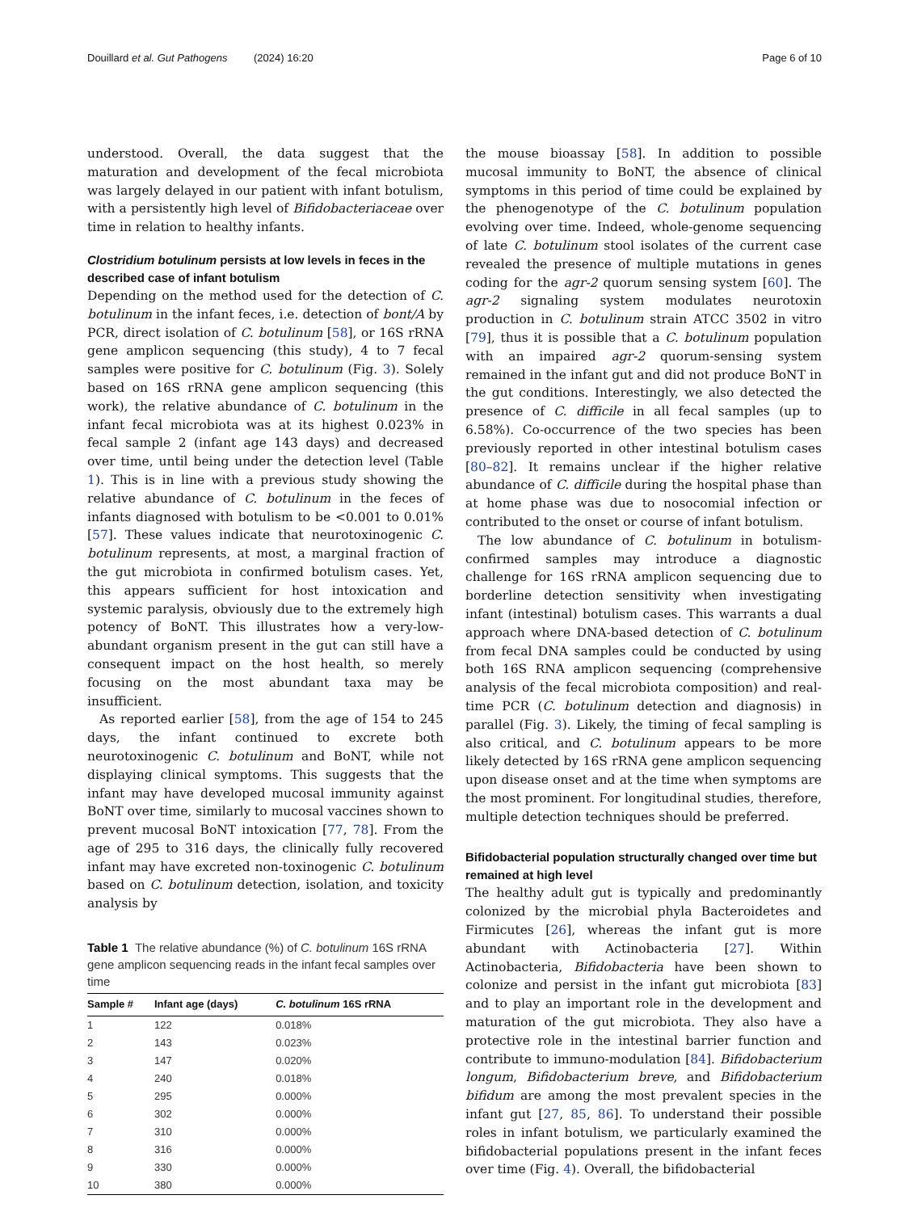Douillard et al. Gut Pathogens (2024) 16:20 Page 6 of 10
understood. Overall, the data suggest that the maturation and development of the fecal microbiota was largely delayed in our patient with infant botulism, with a persistently high level of Bifidobacteriaceae over time in relation to healthy infants.
Clostridium botulinum persists at low levels in feces in the described case of infant botulism
Depending on the method used for the detection of C. botulinum in the infant feces, i.e. detection of bont/A by PCR, direct isolation of C. botulinum [58], or 16S rRNA gene amplicon sequencing (this study), 4 to 7 fecal samples were positive for C. botulinum (Fig. 3). Solely based on 16S rRNA gene amplicon sequencing (this work), the relative abundance of C. botulinum in the infant fecal microbiota was at its highest 0.023% in fecal sample 2 (infant age 143 days) and decreased over time, until being under the detection level (Table 1). This is in line with a previous study showing the relative abundance of C. botulinum in the feces of infants diagnosed with botulism to be <0.001 to 0.01% [57]. These values indicate that neurotoxinogenic C. botulinum represents, at most, a marginal fraction of the gut microbiota in confirmed botulism cases. Yet, this appears sufficient for host intoxication and systemic paralysis, obviously due to the extremely high potency of BoNT. This illustrates how a very-low-abundant organism present in the gut can still have a consequent impact on the host health, so merely focusing on the most abundant taxa may be insufficient.
As reported earlier [58], from the age of 154 to 245 days, the infant continued to excrete both neurotoxinogenic C. botulinum and BoNT, while not displaying clinical symptoms. This suggests that the infant may have developed mucosal immunity against BoNT over time, similarly to mucosal vaccines shown to prevent mucosal BoNT intoxication [77, 78]. From the age of 295 to 316 days, the clinically fully recovered infant may have excreted non-toxinogenic C. botulinum based on C. botulinum detection, isolation, and toxicity analysis by
Table 1 The relative abundance (%) of C. botulinum 16S rRNA gene amplicon sequencing reads in the infant fecal samples over time
| Sample # | Infant age (days) | C. botulinum 16S rRNA |
| --- | --- | --- |
| 1 | 122 | 0.018% |
| 2 | 143 | 0.023% |
| 3 | 147 | 0.020% |
| 4 | 240 | 0.018% |
| 5 | 295 | 0.000% |
| 6 | 302 | 0.000% |
| 7 | 310 | 0.000% |
| 8 | 316 | 0.000% |
| 9 | 330 | 0.000% |
| 10 | 380 | 0.000% |
the mouse bioassay [58]. In addition to possible mucosal immunity to BoNT, the absence of clinical symptoms in this period of time could be explained by the phenogenotype of the C. botulinum population evolving over time. Indeed, whole-genome sequencing of late C. botulinum stool isolates of the current case revealed the presence of multiple mutations in genes coding for the agr-2 quorum sensing system [60]. The agr-2 signaling system modulates neurotoxin production in C. botulinum strain ATCC 3502 in vitro [79], thus it is possible that a C. botulinum population with an impaired agr-2 quorum-sensing system remained in the infant gut and did not produce BoNT in the gut conditions. Interestingly, we also detected the presence of C. difficile in all fecal samples (up to 6.58%). Co-occurrence of the two species has been previously reported in other intestinal botulism cases [80–82]. It remains unclear if the higher relative abundance of C. difficile during the hospital phase than at home phase was due to nosocomial infection or contributed to the onset or course of infant botulism.
The low abundance of C. botulinum in botulism-confirmed samples may introduce a diagnostic challenge for 16S rRNA amplicon sequencing due to borderline detection sensitivity when investigating infant (intestinal) botulism cases. This warrants a dual approach where DNA-based detection of C. botulinum from fecal DNA samples could be conducted by using both 16S RNA amplicon sequencing (comprehensive analysis of the fecal microbiota composition) and real-time PCR (C. botulinum detection and diagnosis) in parallel (Fig. 3). Likely, the timing of fecal sampling is also critical, and C. botulinum appears to be more likely detected by 16S rRNA gene amplicon sequencing upon disease onset and at the time when symptoms are the most prominent. For longitudinal studies, therefore, multiple detection techniques should be preferred.
Bifidobacterial population structurally changed over time but remained at high level
The healthy adult gut is typically and predominantly colonized by the microbial phyla Bacteroidetes and Firmicutes [26], whereas the infant gut is more abundant with Actinobacteria [27]. Within Actinobacteria, Bifidobacteria have been shown to colonize and persist in the infant gut microbiota [83] and to play an important role in the development and maturation of the gut microbiota. They also have a protective role in the intestinal barrier function and contribute to immuno-modulation [84]. Bifidobacterium longum, Bifidobacterium breve, and Bifidobacterium bifidum are among the most prevalent species in the infant gut [27, 85, 86]. To understand their possible roles in infant botulism, we particularly examined the bifidobacterial populations present in the infant feces over time (Fig. 4). Overall, the bifidobacterial